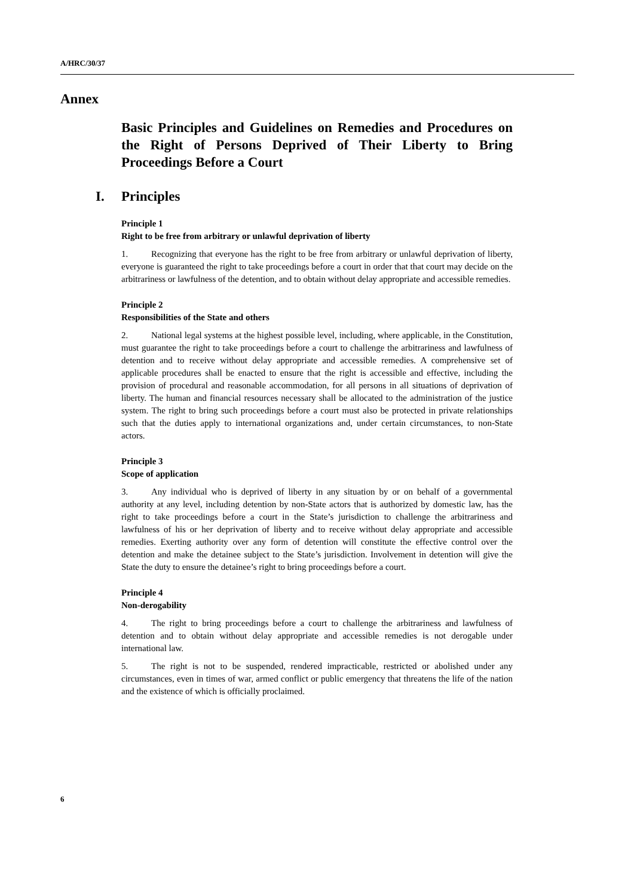A/HRC/30/37
Annex
Basic Principles and Guidelines on Remedies and Procedures on the Right of Persons Deprived of Their Liberty to Bring Proceedings Before a Court
I. Principles
Principle 1
Right to be free from arbitrary or unlawful deprivation of liberty
1. Recognizing that everyone has the right to be free from arbitrary or unlawful deprivation of liberty, everyone is guaranteed the right to take proceedings before a court in order that that court may decide on the arbitrariness or lawfulness of the detention, and to obtain without delay appropriate and accessible remedies.
Principle 2
Responsibilities of the State and others
2. National legal systems at the highest possible level, including, where applicable, in the Constitution, must guarantee the right to take proceedings before a court to challenge the arbitrariness and lawfulness of detention and to receive without delay appropriate and accessible remedies. A comprehensive set of applicable procedures shall be enacted to ensure that the right is accessible and effective, including the provision of procedural and reasonable accommodation, for all persons in all situations of deprivation of liberty. The human and financial resources necessary shall be allocated to the administration of the justice system. The right to bring such proceedings before a court must also be protected in private relationships such that the duties apply to international organizations and, under certain circumstances, to non-State actors.
Principle 3
Scope of application
3. Any individual who is deprived of liberty in any situation by or on behalf of a governmental authority at any level, including detention by non-State actors that is authorized by domestic law, has the right to take proceedings before a court in the State’s jurisdiction to challenge the arbitrariness and lawfulness of his or her deprivation of liberty and to receive without delay appropriate and accessible remedies. Exerting authority over any form of detention will constitute the effective control over the detention and make the detainee subject to the State’s jurisdiction. Involvement in detention will give the State the duty to ensure the detainee’s right to bring proceedings before a court.
Principle 4
Non-derogability
4. The right to bring proceedings before a court to challenge the arbitrariness and lawfulness of detention and to obtain without delay appropriate and accessible remedies is not derogable under international law.
5. The right is not to be suspended, rendered impracticable, restricted or abolished under any circumstances, even in times of war, armed conflict or public emergency that threatens the life of the nation and the existence of which is officially proclaimed.
6